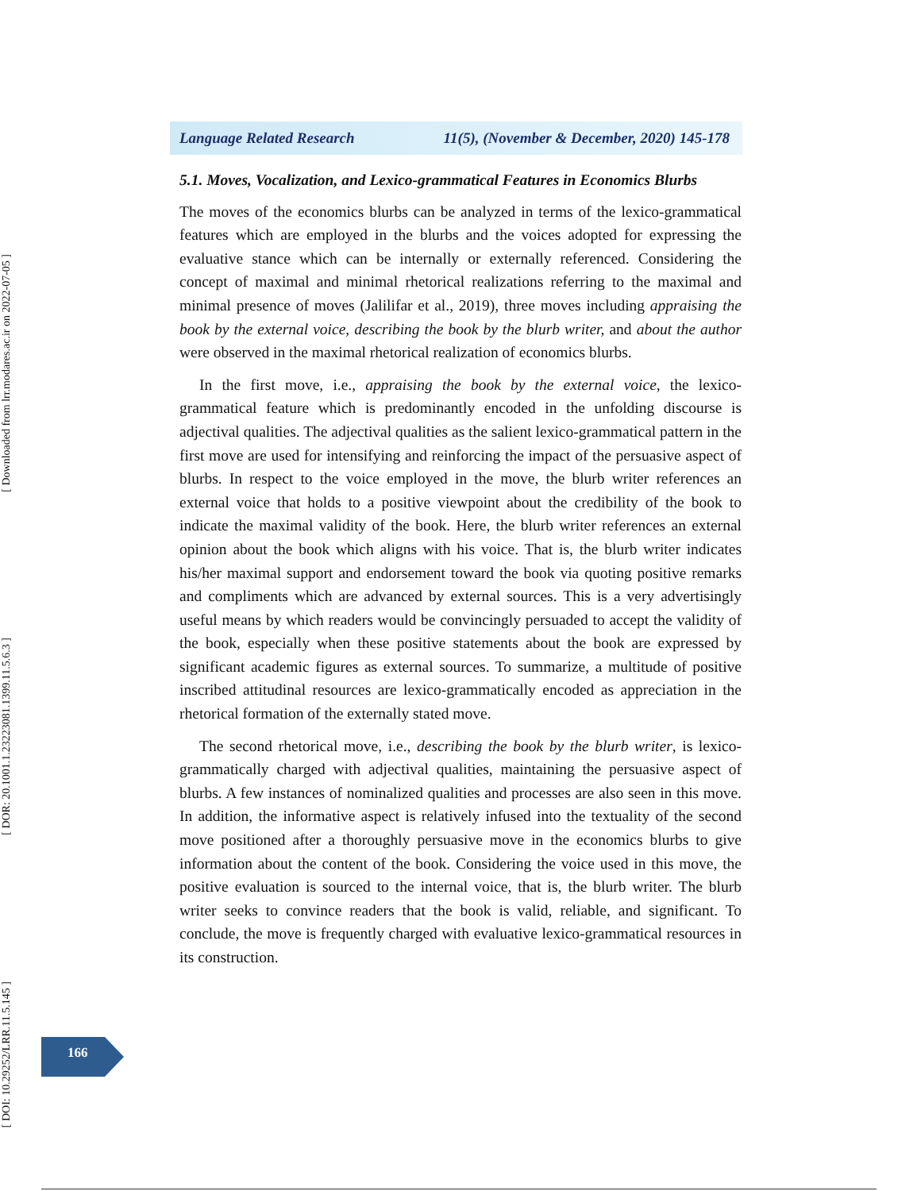[ Downloaded from lrr.modares.ac.ir on 2022-07-05 ]
[ DOR: 20.1001.1.23223081.1399.11.5.6.3 ]
[ DOI: 10.29252/LRR.11.5.145 ]
Language Related Research 11(5), (November & December, 2020) 145-178
5.1. Moves, Vocalization, and Lexico-grammatical Features in Economics Blurbs
The moves of the economics blurbs can be analyzed in terms of the lexico-grammatical features which are employed in the blurbs and the voices adopted for expressing the evaluative stance which can be internally or externally referenced. Considering the concept of maximal and minimal rhetorical realizations referring to the maximal and minimal presence of moves (Jalilifar et al., 2019), three moves including appraising the book by the external voice, describing the book by the blurb writer, and about the author were observed in the maximal rhetorical realization of economics blurbs.
In the first move, i.e., appraising the book by the external voice, the lexico-grammatical feature which is predominantly encoded in the unfolding discourse is adjectival qualities. The adjectival qualities as the salient lexico-grammatical pattern in the first move are used for intensifying and reinforcing the impact of the persuasive aspect of blurbs. In respect to the voice employed in the move, the blurb writer references an external voice that holds to a positive viewpoint about the credibility of the book to indicate the maximal validity of the book. Here, the blurb writer references an external opinion about the book which aligns with his voice. That is, the blurb writer indicates his/her maximal support and endorsement toward the book via quoting positive remarks and compliments which are advanced by external sources. This is a very advertisingly useful means by which readers would be convincingly persuaded to accept the validity of the book, especially when these positive statements about the book are expressed by significant academic figures as external sources. To summarize, a multitude of positive inscribed attitudinal resources are lexico-grammatically encoded as appreciation in the rhetorical formation of the externally stated move.
The second rhetorical move, i.e., describing the book by the blurb writer, is lexico-grammatically charged with adjectival qualities, maintaining the persuasive aspect of blurbs. A few instances of nominalized qualities and processes are also seen in this move. In addition, the informative aspect is relatively infused into the textuality of the second move positioned after a thoroughly persuasive move in the economics blurbs to give information about the content of the book. Considering the voice used in this move, the positive evaluation is sourced to the internal voice, that is, the blurb writer. The blurb writer seeks to convince readers that the book is valid, reliable, and significant. To conclude, the move is frequently charged with evaluative lexico-grammatical resources in its construction.
166